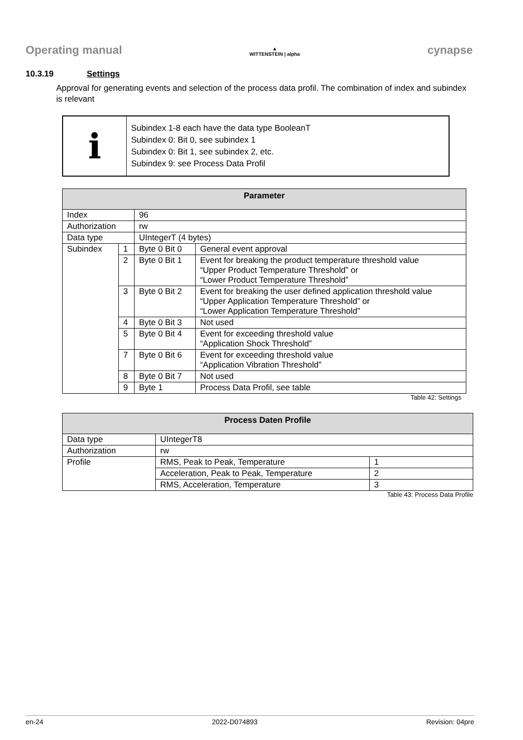Operating manual
▲
WITTENSTEIN | alpha
cynapse
10.3.19 Settings
Approval for generating events and selection of the process data profil. The combination of index and subindex is relevant
i
Subindex 1-8 each have the data type BooleanT
Subindex 0: Bit 0, see subindex 1
Subindex 0: Bit 1, see subindex 2, etc.
Subindex 9: see Process Data Profil
| Parameter | | | |
| --- | --- | --- | --- |
| Index | | 96 | |
| Authorization | | rw | |
| Data type | | UIntegerT (4 bytes) | |
| Subindex | 1 | Byte 0 Bit 0 | General event approval |
| | 2 | Byte 0 Bit 1 | Event for breaking the product temperature threshold value “Upper Product Temperature Threshold” or “Lower Product Temperature Threshold” |
| | 3 | Byte 0 Bit 2 | Event for breaking the user defined application threshold value “Upper Application Temperature Threshold” or “Lower Application Temperature Threshold” |
| | 4 | Byte 0 Bit 3 | Not used |
| | 5 | Byte 0 Bit 4 | Event for exceeding threshold value “Application Shock Threshold” |
| | 7 | Byte 0 Bit 6 | Event for exceeding threshold value “Application Vibration Threshold” |
| | 8 | Byte 0 Bit 7 | Not used |
| | 9 | Byte 1 | Process Data Profil, see table |
Table 42: Settings
| Process Daten Profile | | |
| --- | --- | --- |
| Data type | UIntegerT8 | |
| Authorization | rw | |
| Profile | RMS, Peak to Peak, Temperature | 1 |
| | Acceleration, Peak to Peak, Temperature | 2 |
| | RMS, Acceleration, Temperature | 3 |
Table 43: Process Data Profile
en-24 2022-D074893 Revision: 04pre